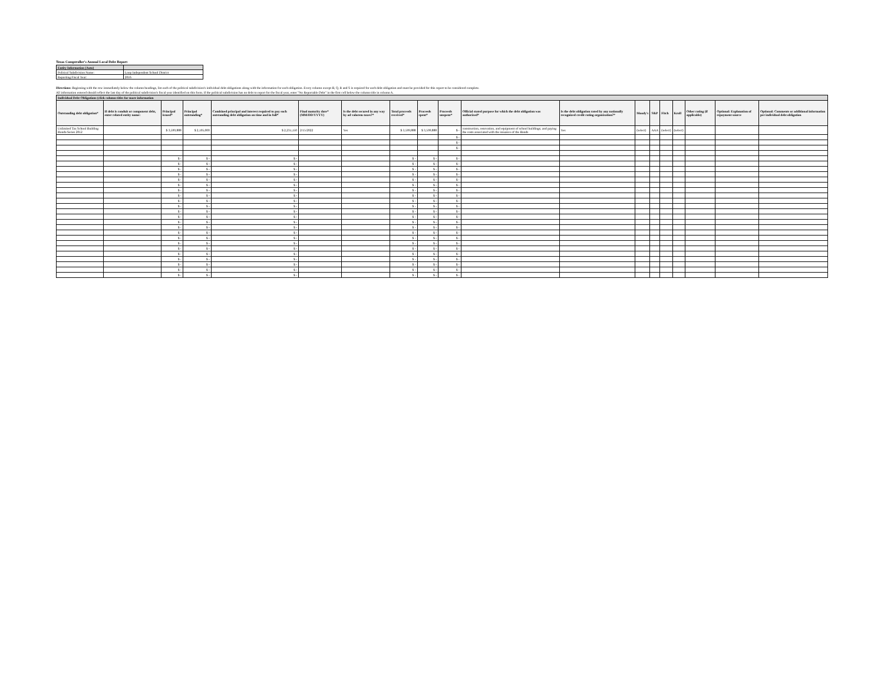Texas Comptroller's Annual Local Debt Report
| Entity Information (Auto) | |
| Political Subdivision Name: | Loop Independent School District |
| Reporting Fiscal Year: | 2016 |
Directions: Beginning with the row immediately below the column headings, list each of the political subdivision's individual debt obligations along with the information for each obligation. Every column except B, Q, R and S is required for each debt obligation and must be provided for this report to be considered complete.
All information entered should reflect the last day of the political subdivision's fiscal year identified on this form. If the political subdivision has no debt to report for the fiscal year, enter "No Reportable Debt" in the first cell below the column title in column A.
| Individual Debt Obligations (click column titles for more information | | | | | | | | | | | | | | | | | | |
| Outstanding debt obligation* | If debt is conduit or component debt, enter related entity name: | Principal issued* | Principal outstanding* | Combined principal and interest required to pay each outstanding debt obligation on time and in full* | Final maturity date* (MM/DD/YYYY) | Is the debt secured in any way by ad valorem taxes?* | Total proceeds received* | Proceeds spent* | Proceeds unspent* | Official stated purpose for which the debt obligation was authorized* | Is the debt obligation rated by any nationally recognized credit rating organization?* | Moody's | S&P | Fitch | Kroll | Other rating (if applicable) | Optional: Explanation of repayment source | Optional: Comments or additional information per individual debt obligation |
| Unlimited Tax School Building Bonds-Series 2012 | | $ 3,599,888 | $ 2,105,000 | $ 2,231,150 | 2/15/2022 | Yes | $ 3,599,888 | $ 3,599,888 | $ - | construction, renovation, and equipment of school buildings; and paying the costs associated with the issuance of the Bonds | Yes | (select) | AAA | (select) | (select) | | | |
| | | | | | | | | | $ - | | | | | | | | | |
| | | | | | | | | | $ - | | | | | | | | | |
| | | | | | | | | | $ - | | | | | | | | | |
| | | $ - | $ - | $ - | | | $ - | $ - | $ - | | | | | | | | | |
| | | $ - | $ - | $ - | | | $ - | $ - | $ - | | | | | | | | | |
| | | $ - | $ - | $ - | | | $ - | $ - | $ - | | | | | | | | | |
| | | $ - | $ - | $ - | | | $ - | $ - | $ - | | | | | | | | | |
| | | $ - | $ - | $ - | | | $ - | $ - | $ - | | | | | | | | | |
| | | $ - | $ - | $ - | | | $ - | $ - | $ - | | | | | | | | | |
| | | $ - | $ - | $ - | | | $ - | $ - | $ - | | | | | | | | | |
| | | $ - | $ - | $ - | | | $ - | $ - | $ - | | | | | | | | | |
| | | $ - | $ - | $ - | | | $ - | $ - | $ - | | | | | | | | | |
| | | $ - | $ - | $ - | | | $ - | $ - | $ - | | | | | | | | | |
| | | $ - | $ - | $ - | | | $ - | $ - | $ - | | | | | | | | | |
| | | $ - | $ - | $ - | | | $ - | $ - | $ - | | | | | | | | | |
| | | $ - | $ - | $ - | | | $ - | $ - | $ - | | | | | | | | | |
| | | $ - | $ - | $ - | | | $ - | $ - | $ - | | | | | | | | | |
| | | $ - | $ - | $ - | | | $ - | $ - | $ - | | | | | | | | | |
| | | $ - | $ - | $ - | | | $ - | $ - | $ - | | | | | | | | | |
| | | $ - | $ - | $ - | | | $ - | $ - | $ - | | | | | | | | | |
| | | $ - | $ - | $ - | | | $ - | $ - | $ - | | | | | | | | | |
| | | $ - | $ - | $ - | | | $ - | $ - | $ - | | | | | | | | | |
| | | $ - | $ - | $ - | | | $ - | $ - | $ - | | | | | | | | | |
| | | $ - | $ - | $ - | | | $ - | $ - | $ - | | | | | | | | | |
| | | $ - | $ - | $ - | | | $ - | $ - | $ - | | | | | | | | | |
| | | $ - | $ - | $ - | | | $ - | $ - | $ - | | | | | | | | | |